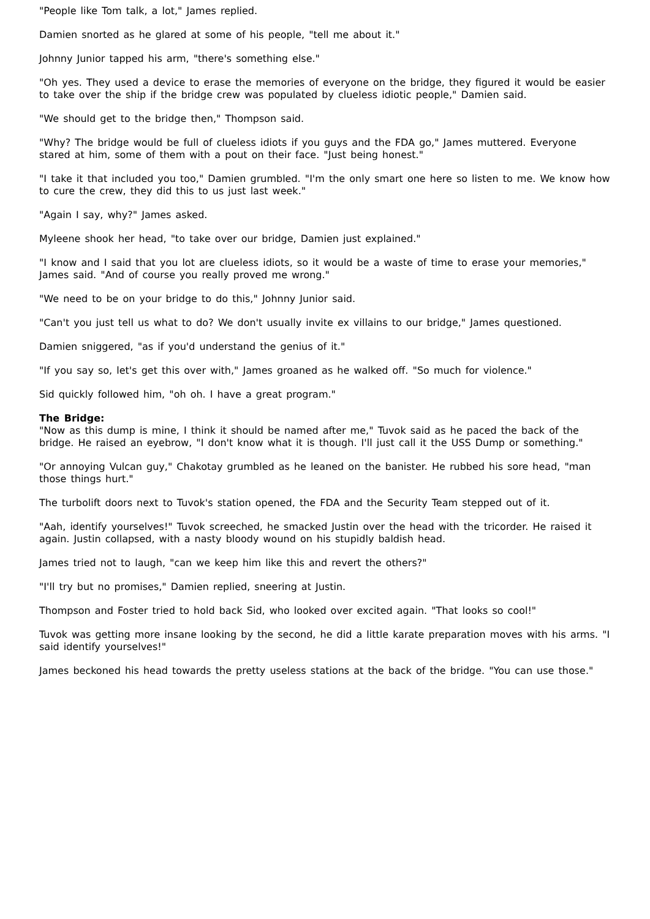"People like Tom talk, a lot," James replied.
Damien snorted as he glared at some of his people, "tell me about it."
Johnny Junior tapped his arm, "there's something else."
"Oh yes. They used a device to erase the memories of everyone on the bridge, they figured it would be easier to take over the ship if the bridge crew was populated by clueless idiotic people," Damien said.
"We should get to the bridge then," Thompson said.
"Why? The bridge would be full of clueless idiots if you guys and the FDA go," James muttered. Everyone stared at him, some of them with a pout on their face. "Just being honest."
"I take it that included you too," Damien grumbled. "I'm the only smart one here so listen to me. We know how to cure the crew, they did this to us just last week."
"Again I say, why?" James asked.
Myleene shook her head, "to take over our bridge, Damien just explained."
"I know and I said that you lot are clueless idiots, so it would be a waste of time to erase your memories," James said. "And of course you really proved me wrong."
"We need to be on your bridge to do this," Johnny Junior said.
"Can't you just tell us what to do? We don't usually invite ex villains to our bridge," James questioned.
Damien sniggered, "as if you'd understand the genius of it."
"If you say so, let's get this over with," James groaned as he walked off. "So much for violence."
Sid quickly followed him, "oh oh. I have a great program."
The Bridge:
"Now as this dump is mine, I think it should be named after me," Tuvok said as he paced the back of the bridge. He raised an eyebrow, "I don't know what it is though. I'll just call it the USS Dump or something."
"Or annoying Vulcan guy," Chakotay grumbled as he leaned on the banister. He rubbed his sore head, "man those things hurt."
The turbolift doors next to Tuvok's station opened, the FDA and the Security Team stepped out of it.
"Aah, identify yourselves!" Tuvok screeched, he smacked Justin over the head with the tricorder. He raised it again. Justin collapsed, with a nasty bloody wound on his stupidly baldish head.
James tried not to laugh, "can we keep him like this and revert the others?"
"I'll try but no promises," Damien replied, sneering at Justin.
Thompson and Foster tried to hold back Sid, who looked over excited again. "That looks so cool!"
Tuvok was getting more insane looking by the second, he did a little karate preparation moves with his arms. "I said identify yourselves!"
James beckoned his head towards the pretty useless stations at the back of the bridge. "You can use those."